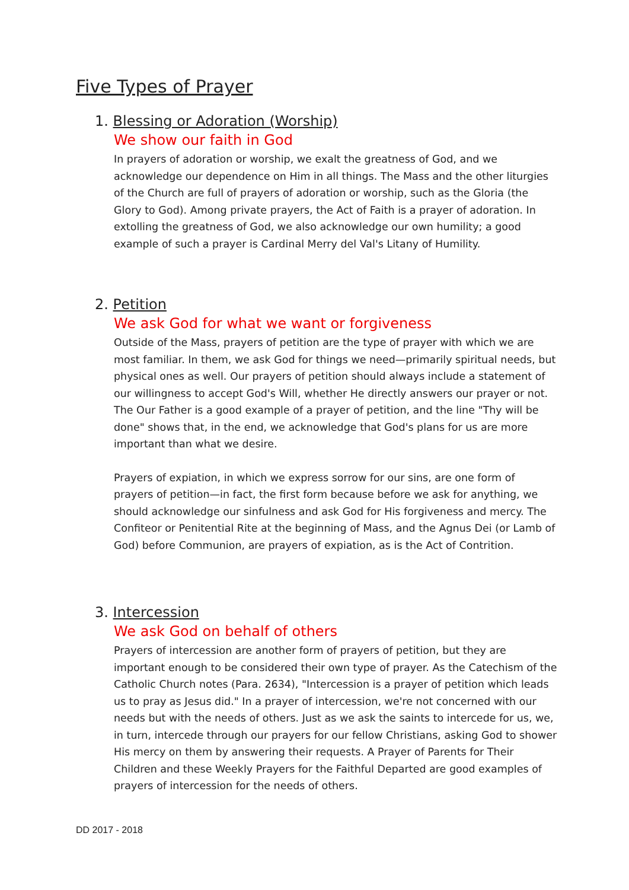Five Types of Prayer
1. Blessing or Adoration (Worship)
We show our faith in God
In prayers of adoration or worship, we exalt the greatness of God, and we acknowledge our dependence on Him in all things. The Mass and the other liturgies of the Church are full of prayers of adoration or worship, such as the Gloria (the Glory to God). Among private prayers, the Act of Faith is a prayer of adoration. In extolling the greatness of God, we also acknowledge our own humility; a good example of such a prayer is Cardinal Merry del Val's Litany of Humility.
2. Petition
We ask God for what we want or forgiveness
Outside of the Mass, prayers of petition are the type of prayer with which we are most familiar. In them, we ask God for things we need—primarily spiritual needs, but physical ones as well. Our prayers of petition should always include a statement of our willingness to accept God's Will, whether He directly answers our prayer or not. The Our Father is a good example of a prayer of petition, and the line "Thy will be done" shows that, in the end, we acknowledge that God's plans for us are more important than what we desire.
Prayers of expiation, in which we express sorrow for our sins, are one form of prayers of petition—in fact, the first form because before we ask for anything, we should acknowledge our sinfulness and ask God for His forgiveness and mercy. The Confiteor or Penitential Rite at the beginning of Mass, and the Agnus Dei (or Lamb of God) before Communion, are prayers of expiation, as is the Act of Contrition.
3. Intercession
We ask God on behalf of others
Prayers of intercession are another form of prayers of petition, but they are important enough to be considered their own type of prayer. As the Catechism of the Catholic Church notes (Para. 2634), "Intercession is a prayer of petition which leads us to pray as Jesus did." In a prayer of intercession, we're not concerned with our needs but with the needs of others. Just as we ask the saints to intercede for us, we, in turn, intercede through our prayers for our fellow Christians, asking God to shower His mercy on them by answering their requests. A Prayer of Parents for Their Children and these Weekly Prayers for the Faithful Departed are good examples of prayers of intercession for the needs of others.
DD 2017 - 2018